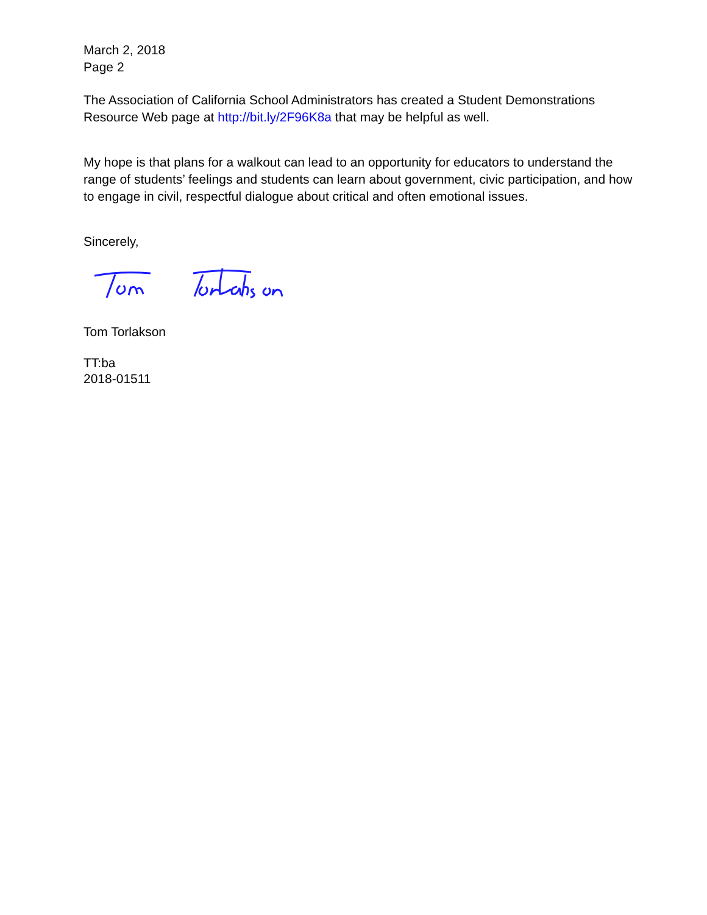March 2, 2018
Page 2
The Association of California School Administrators has created a Student Demonstrations Resource Web page at http://bit.ly/2F96K8a that may be helpful as well.
My hope is that plans for a walkout can lead to an opportunity for educators to understand the range of students’ feelings and students can learn about government, civic participation, and how to engage in civil, respectful dialogue about critical and often emotional issues.
Sincerely,
Tom Torlakson
TT:ba
2018-01511